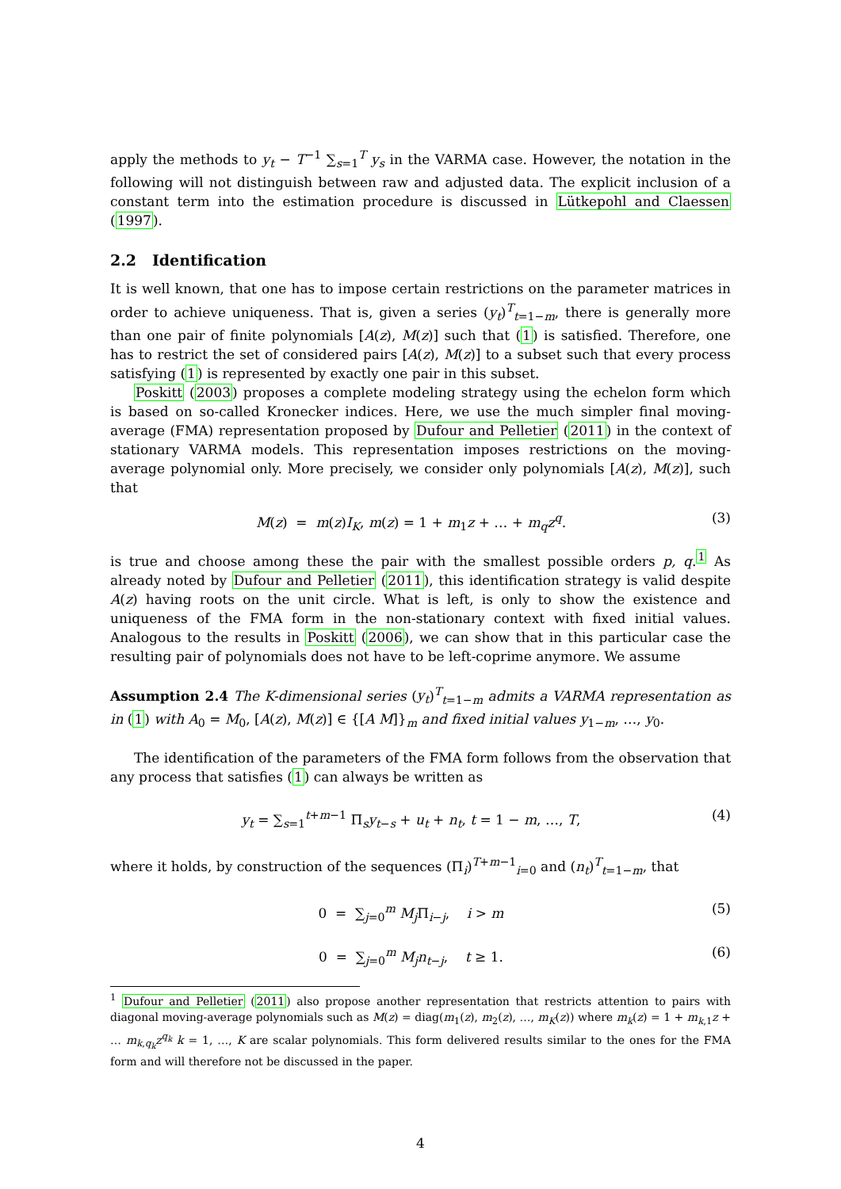apply the methods to y<sub>t</sub> − T<sup>−1</sup> ∑<sub>s=1</sub><sup>T</sup> y<sub>s</sub> in the VARMA case. However, the notation in the following will not distinguish between raw and adjusted data. The explicit inclusion of a constant term into the estimation procedure is discussed in Lütkepohl and Claessen (1997).
2.2 Identification
It is well known, that one has to impose certain restrictions on the parameter matrices in order to achieve uniqueness. That is, given a series (y<sub>t</sub>)<sup>T</sup><sub>t=1−m</sub>, there is generally more than one pair of finite polynomials [A(z), M(z)] such that (1) is satisfied. Therefore, one has to restrict the set of considered pairs [A(z), M(z)] to a subset such that every process satisfying (1) is represented by exactly one pair in this subset.
Poskitt (2003) proposes a complete modeling strategy using the echelon form which is based on so-called Kronecker indices. Here, we use the much simpler final moving-average (FMA) representation proposed by Dufour and Pelletier (2011) in the context of stationary VARMA models. This representation imposes restrictions on the moving-average polynomial only. More precisely, we consider only polynomials [A(z), M(z)], such that
M(z) = m(z)I<sub>K</sub>, m(z) = 1 + m<sub>1</sub>z + … + m<sub>q</sub>z<sup>q</sup>. (3)
is true and choose among these the pair with the smallest possible orders p, q.<sup>1</sup> As already noted by Dufour and Pelletier (2011), this identification strategy is valid despite A(z) having roots on the unit circle. What is left, is only to show the existence and uniqueness of the FMA form in the non-stationary context with fixed initial values. Analogous to the results in Poskitt (2006), we can show that in this particular case the resulting pair of polynomials does not have to be left-coprime anymore. We assume
Assumption 2.4 The K-dimensional series (y<sub>t</sub>)<sup>T</sup><sub>t=1−m</sub> admits a VARMA representation as in (1) with A<sub>0</sub> = M<sub>0</sub>, [A(z), M(z)] ∈ {[A M]}<sub>m</sub> and fixed initial values y<sub>1−m</sub>, …, y<sub>0</sub>.
The identification of the parameters of the FMA form follows from the observation that any process that satisfies (1) can always be written as
y<sub>t</sub> = ∑<sub>s=1</sub><sup>t+m−1</sup> Π<sub>s</sub>y<sub>t−s</sub> + u<sub>t</sub> + n<sub>t</sub>, t = 1 − m, …, T, (4)
where it holds, by construction of the sequences (Π<sub>i</sub>)<sup>T+m−1</sup><sub>i=0</sub> and (n<sub>t</sub>)<sup>T</sup><sub>t=1−m</sub>, that
0 = ∑<sub>j=0</sub><sup>m</sup> M<sub>j</sub> Π<sub>i−j</sub>, i > m (5)
0 = ∑<sub>j=0</sub><sup>m</sup> M<sub>j</sub>n<sub>t−j</sub>, t ≥ 1. (6)
<sup>1</sup> Dufour and Pelletier (2011) also propose another representation that restricts attention to pairs with diagonal moving-average polynomials such as M(z) = diag(m<sub>1</sub>(z), m<sub>2</sub>(z), …, m<sub>K</sub>(z)) where m<sub>k</sub>(z) = 1 + m<sub>k,1</sub>z + … m<sub>k,q<sub>k</sub></sub>z<sup>q<sub>k</sub></sup> k = 1, …, K are scalar polynomials. This form delivered results similar to the ones for the FMA form and will therefore not be discussed in the paper.
4